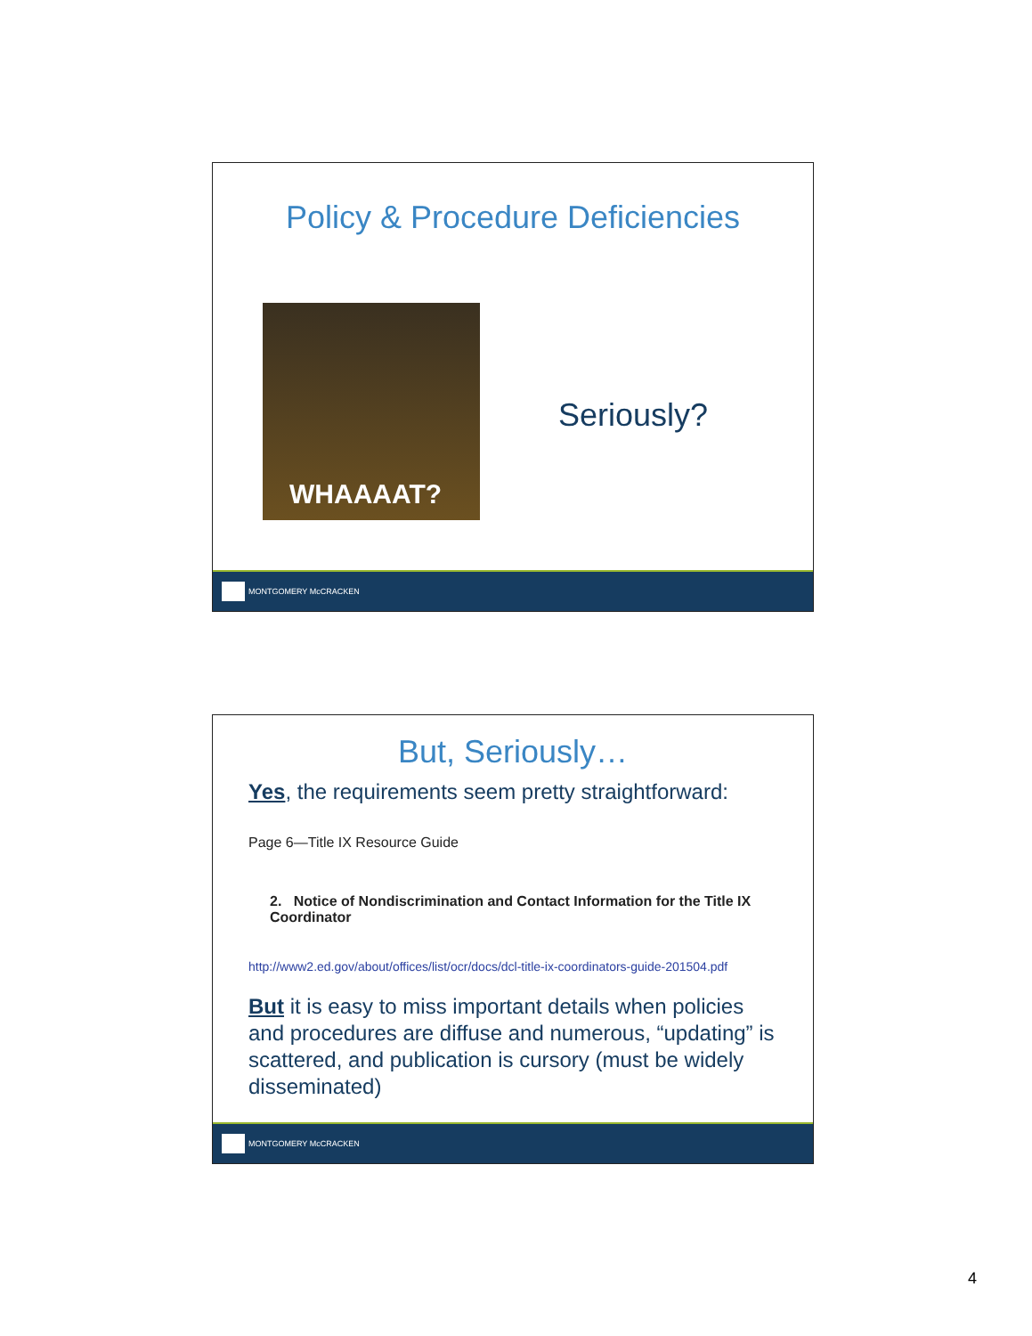Policy & Procedure Deficiencies
WHAAAAT?
Seriously?
MONTGOMERY McCRACKEN
But, Seriously…
Yes, the requirements seem pretty straightforward:
Page 6—Title IX Resource Guide
2. Notice of Nondiscrimination and Contact Information for the Title IX Coordinator
http://www2.ed.gov/about/offices/list/ocr/docs/dcl-title-ix-coordinators-guide-201504.pdf
But it is easy to miss important details when policies and procedures are diffuse and numerous, “updating” is scattered, and publication is cursory (must be widely disseminated)
MONTGOMERY McCRACKEN
4